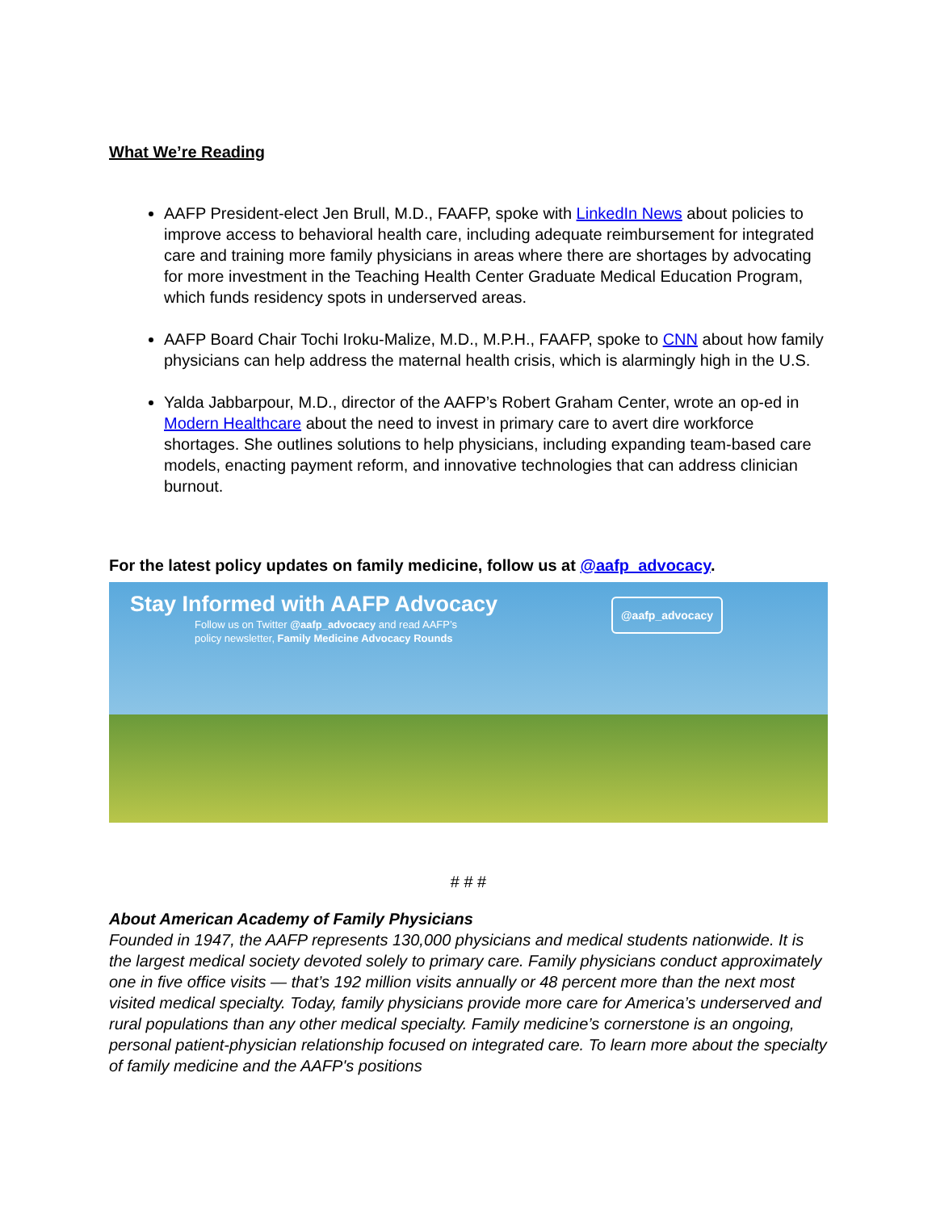What We’re Reading
AAFP President-elect Jen Brull, M.D., FAAFP, spoke with LinkedIn News about policies to improve access to behavioral health care, including adequate reimbursement for integrated care and training more family physicians in areas where there are shortages by advocating for more investment in the Teaching Health Center Graduate Medical Education Program, which funds residency spots in underserved areas.
AAFP Board Chair Tochi Iroku-Malize, M.D., M.P.H., FAAFP, spoke to CNN about how family physicians can help address the maternal health crisis, which is alarmingly high in the U.S.
Yalda Jabbarpour, M.D., director of the AAFP’s Robert Graham Center, wrote an op-ed in Modern Healthcare about the need to invest in primary care to avert dire workforce shortages. She outlines solutions to help physicians, including expanding team-based care models, enacting payment reform, and innovative technologies that can address clinician burnout.
For the latest policy updates on family medicine, follow us at @aafp_advocacy.
Stay Informed with AAFP Advocacy
Follow us on Twitter @aafp_advocacy and read AAFP’s
policy newsletter, Family Medicine Advocacy Rounds
@aafp_advocacy
# # #
About American Academy of Family Physicians
Founded in 1947, the AAFP represents 130,000 physicians and medical students nationwide. It is the largest medical society devoted solely to primary care. Family physicians conduct approximately one in five office visits — that’s 192 million visits annually or 48 percent more than the next most visited medical specialty. Today, family physicians provide more care for America’s underserved and rural populations than any other medical specialty. Family medicine’s cornerstone is an ongoing, personal patient-physician relationship focused on integrated care. To learn more about the specialty of family medicine and the AAFP's positions